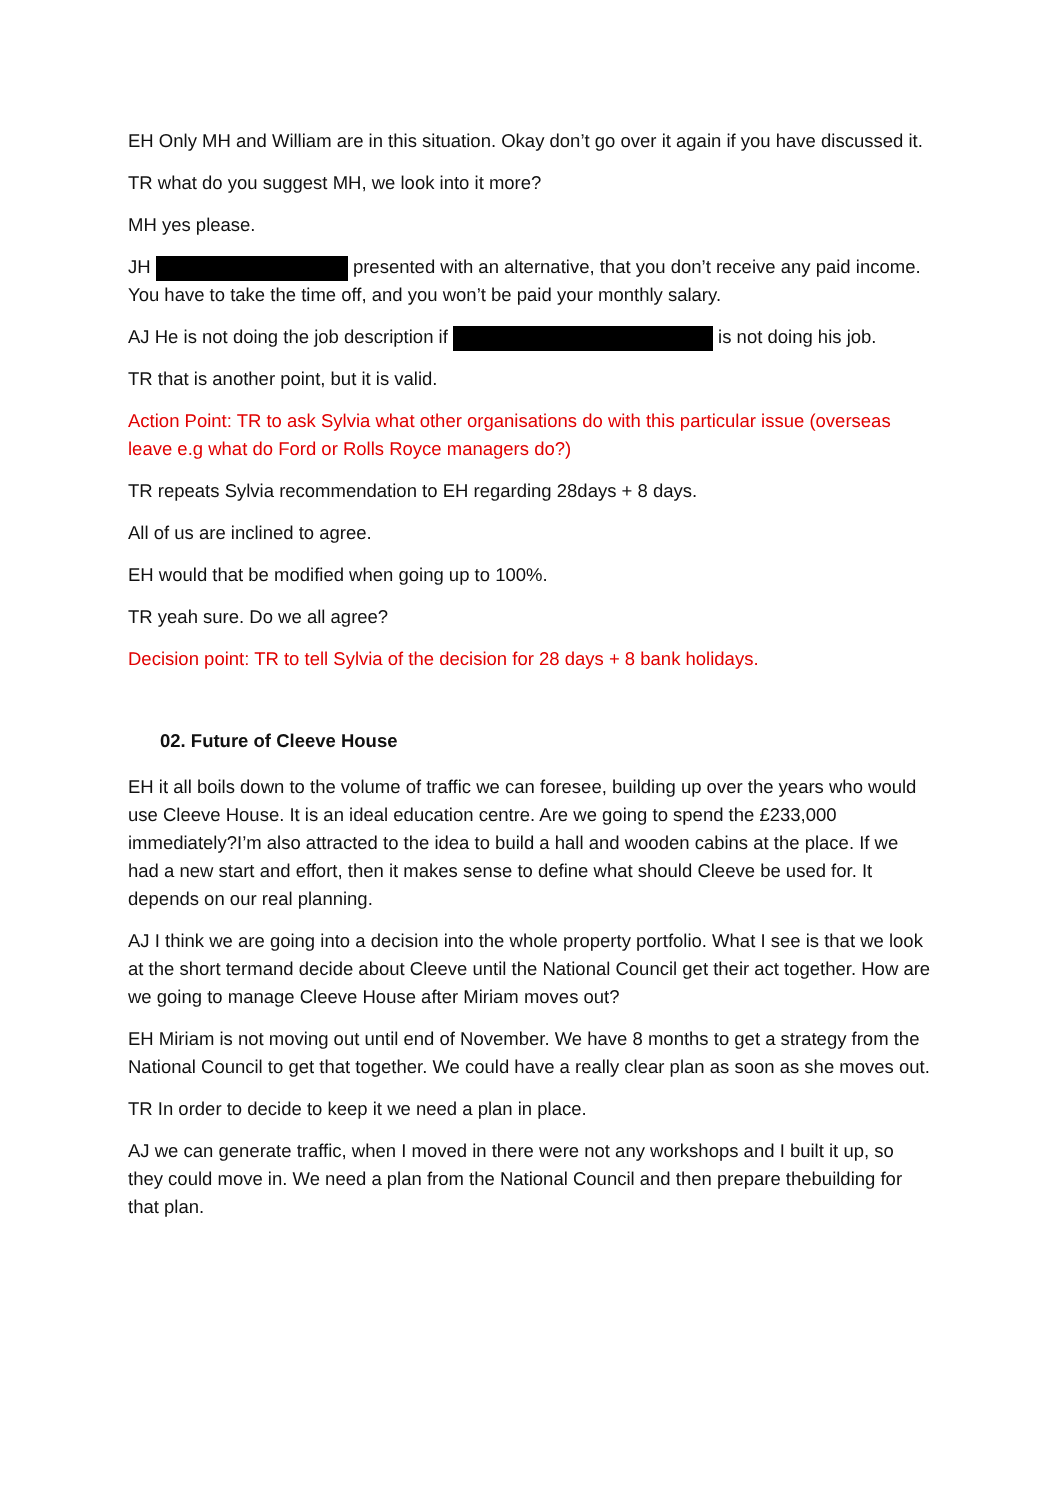EH Only MH and William are in this situation. Okay don’t go over it again if you have discussed it.
TR what do you suggest MH, we look into it more?
MH yes please.
JH presented with an alternative, that you don’t receive any paid income. You have to take the time off, and you won’t be paid your monthly salary.
AJ He is not doing the job description if is not doing his job.
TR that is another point, but it is valid.
Action Point: TR to ask Sylvia what other organisations do with this particular issue (overseas leave e.g what do Ford or Rolls Royce managers do?)
TR repeats Sylvia recommendation to EH regarding 28days + 8 days.
All of us are inclined to agree.
EH would that be modified when going up to 100%.
TR yeah sure. Do we all agree?
Decision point: TR to tell Sylvia of the decision for 28 days + 8 bank holidays.
02. Future of Cleeve House
EH it all boils down to the volume of traffic we can foresee, building up over the years who would use Cleeve House. It is an ideal education centre. Are we going to spend the £233,000 immediately?I’m also attracted to the idea to build a hall and wooden cabins at the place. If we had a new start and effort, then it makes sense to define what should Cleeve be used for. It depends on our real planning.
AJ I think we are going into a decision into the whole property portfolio. What I see is that we look at the short termand decide about Cleeve until the National Council get their act together. How are we going to manage Cleeve House after Miriam moves out?
EH Miriam is not moving out until end of November. We have 8 months to get a strategy from the National Council to get that together. We could have a really clear plan as soon as she moves out.
TR In order to decide to keep it we need a plan in place.
AJ we can generate traffic, when I moved in there were not any workshops and I built it up, so they could move in. We need a plan from the National Council and then prepare thebuilding for that plan.